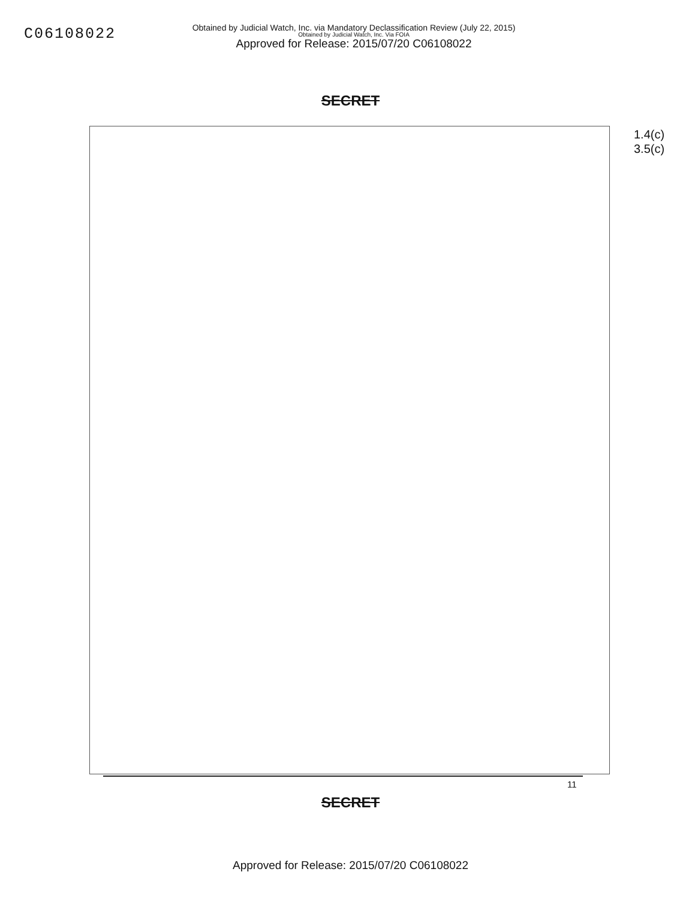C06108022
Obtained by Judicial Watch, Inc. via Mandatory Declassification Review (July 22, 2015)
Obtained by Judicial Watch, Inc. Via FOIA
Approved for Release: 2015/07/20 C06108022
SECRET
1.4(c)
3.5(c)
11
SECRET
Approved for Release: 2015/07/20 C06108022